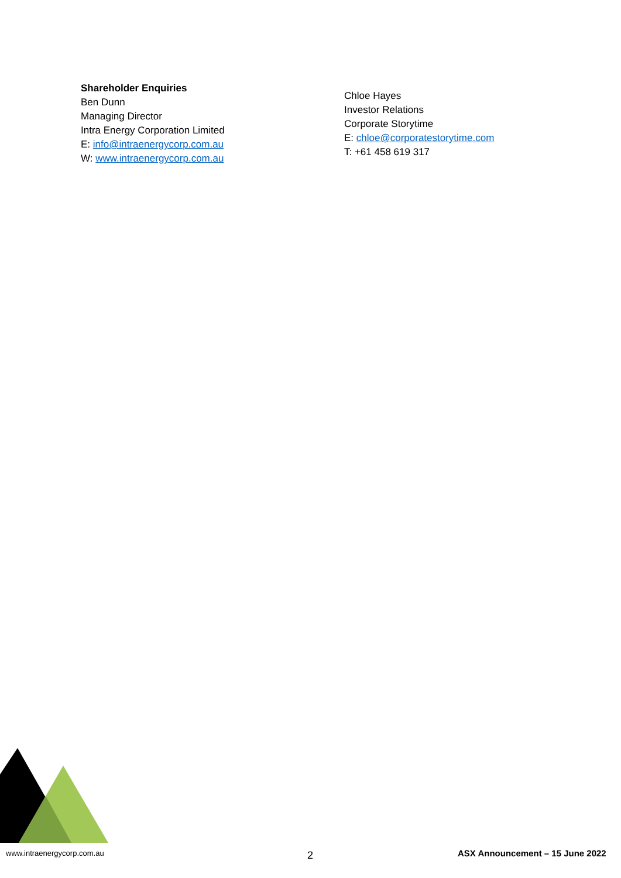Shareholder Enquiries
Ben Dunn
Managing Director
Intra Energy Corporation Limited
E: info@intraenergycorp.com.au
W: www.intraenergycorp.com.au
Chloe Hayes
Investor Relations
Corporate Storytime
E: chloe@corporatestorytime.com
T: +61 458 619 317
www.intraenergycorp.com.au
2
ASX Announcement – 15 June 2022